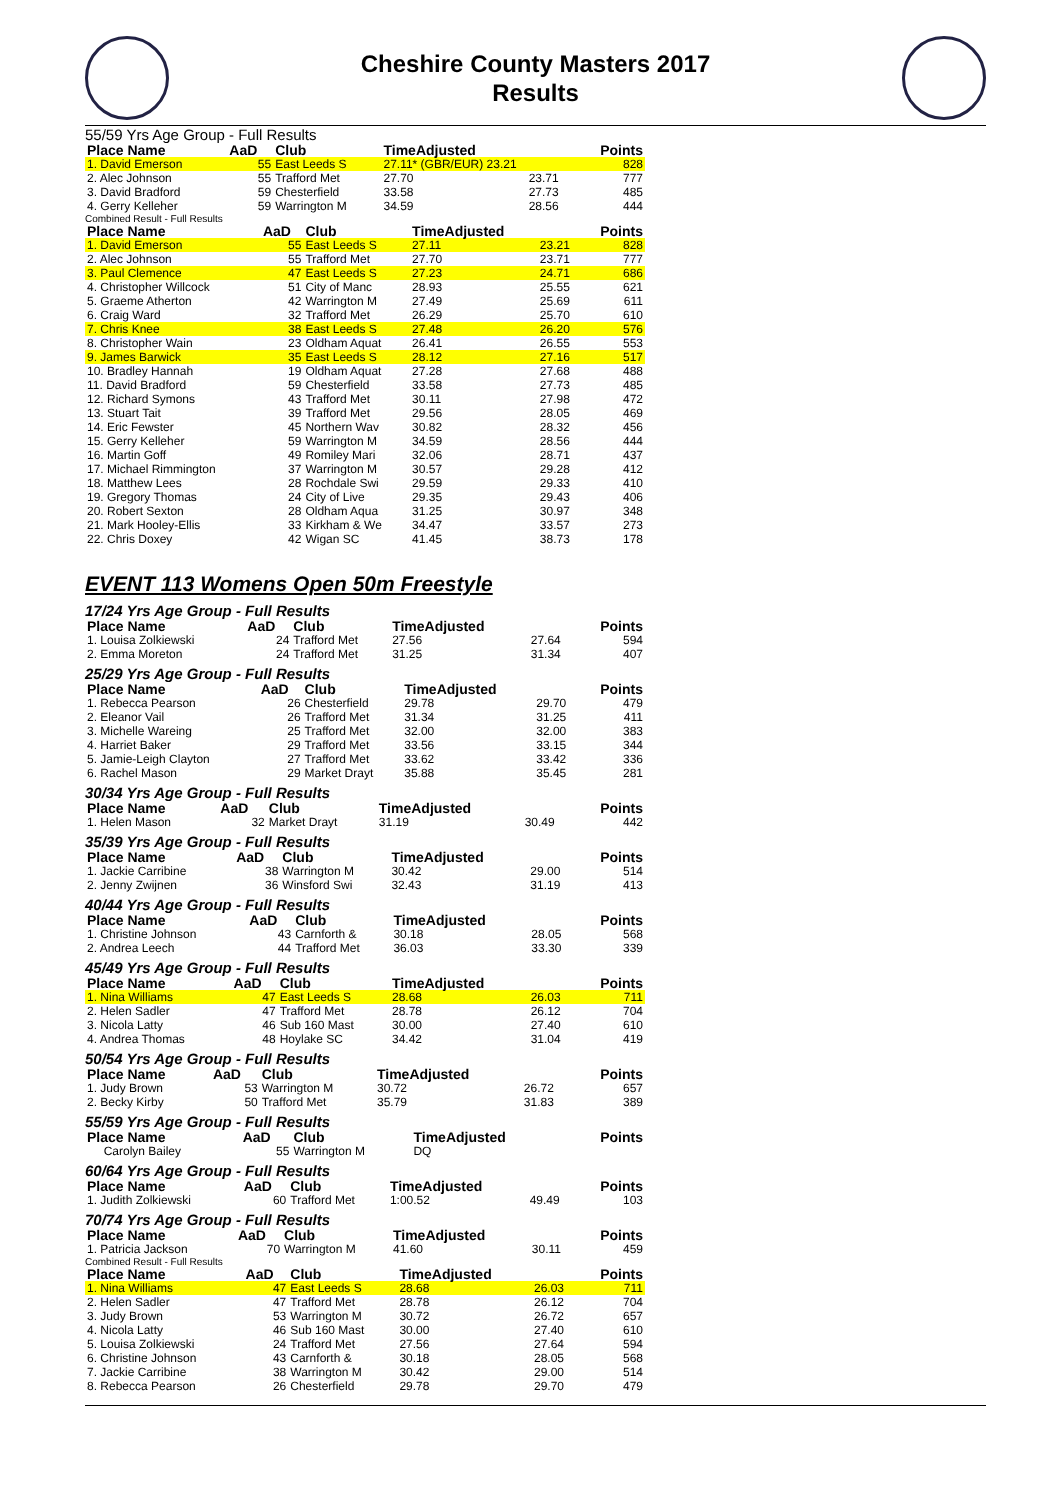Cheshire County Masters 2017
Results
55/59 Yrs Age Group - Full Results
| Place Name | AaD | Club | TimeAdjusted | | Points |
| --- | --- | --- | --- | --- | --- |
| 1. David Emerson | 55 | East Leeds S | 27.11* (GBR/EUR) 23.21 | | 828 |
| 2. Alec Johnson | 55 | Trafford Met | 27.70 | 23.71 | 777 |
| 3. David Bradford | 59 | Chesterfield | 33.58 | 27.73 | 485 |
| 4. Gerry Kelleher | 59 | Warrington M | 34.59 | 28.56 | 444 |
Combined Result - Full Results
| Place Name | AaD | Club | TimeAdjusted | | Points |
| --- | --- | --- | --- | --- | --- |
| 1. David Emerson | 55 | East Leeds S | 27.11 | 23.21 | 828 |
| 2. Alec Johnson | 55 | Trafford Met | 27.70 | 23.71 | 777 |
| 3. Paul Clemence | 47 | East Leeds S | 27.23 | 24.71 | 686 |
| 4. Christopher Willcock | 51 | City of Manc | 28.93 | 25.55 | 621 |
| 5. Graeme Atherton | 42 | Warrington M | 27.49 | 25.69 | 611 |
| 6. Craig Ward | 32 | Trafford Met | 26.29 | 25.70 | 610 |
| 7. Chris Knee | 38 | East Leeds S | 27.48 | 26.20 | 576 |
| 8. Christopher Wain | 23 | Oldham Aquat | 26.41 | 26.55 | 553 |
| 9. James Barwick | 35 | East Leeds S | 28.12 | 27.16 | 517 |
| 10. Bradley Hannah | 19 | Oldham Aquat | 27.28 | 27.68 | 488 |
| 11. David Bradford | 59 | Chesterfield | 33.58 | 27.73 | 485 |
| 12. Richard Symons | 43 | Trafford Met | 30.11 | 27.98 | 472 |
| 13. Stuart Tait | 39 | Trafford Met | 29.56 | 28.05 | 469 |
| 14. Eric Fewster | 45 | Northern Wav | 30.82 | 28.32 | 456 |
| 15. Gerry Kelleher | 59 | Warrington M | 34.59 | 28.56 | 444 |
| 16. Martin Goff | 49 | Romiley Mari | 32.06 | 28.71 | 437 |
| 17. Michael Rimmington | 37 | Warrington M | 30.57 | 29.28 | 412 |
| 18. Matthew Lees | 28 | Rochdale Swi | 29.59 | 29.33 | 410 |
| 19. Gregory Thomas | 24 | City of Live | 29.35 | 29.43 | 406 |
| 20. Robert Sexton | 28 | Oldham Aqua | 31.25 | 30.97 | 348 |
| 21. Mark Hooley-Ellis | 33 | Kirkham & We | 34.47 | 33.57 | 273 |
| 22. Chris Doxey | 42 | Wigan SC | 41.45 | 38.73 | 178 |
EVENT 113 Womens Open 50m Freestyle
17/24 Yrs Age Group - Full Results
| Place Name | AaD | Club | TimeAdjusted | | Points |
| --- | --- | --- | --- | --- | --- |
| 1. Louisa Zolkiewski | 24 | Trafford Met | 27.56 | 27.64 | 594 |
| 2. Emma Moreton | 24 | Trafford Met | 31.25 | 31.34 | 407 |
25/29 Yrs Age Group - Full Results
| Place Name | AaD | Club | TimeAdjusted | | Points |
| --- | --- | --- | --- | --- | --- |
| 1. Rebecca Pearson | 26 | Chesterfield | 29.78 | 29.70 | 479 |
| 2. Eleanor Vail | 26 | Trafford Met | 31.34 | 31.25 | 411 |
| 3. Michelle Wareing | 25 | Trafford Met | 32.00 | 32.00 | 383 |
| 4. Harriet Baker | 29 | Trafford Met | 33.56 | 33.15 | 344 |
| 5. Jamie-Leigh Clayton | 27 | Trafford Met | 33.62 | 33.42 | 336 |
| 6. Rachel Mason | 29 | Market Drayt | 35.88 | 35.45 | 281 |
30/34 Yrs Age Group - Full Results
| Place Name | AaD | Club | TimeAdjusted | | Points |
| --- | --- | --- | --- | --- | --- |
| 1. Helen Mason | 32 | Market Drayt | 31.19 | 30.49 | 442 |
35/39 Yrs Age Group - Full Results
| Place Name | AaD | Club | TimeAdjusted | | Points |
| --- | --- | --- | --- | --- | --- |
| 1. Jackie Carribine | 38 | Warrington M | 30.42 | 29.00 | 514 |
| 2. Jenny Zwijnen | 36 | Winsford Swi | 32.43 | 31.19 | 413 |
40/44 Yrs Age Group - Full Results
| Place Name | AaD | Club | TimeAdjusted | | Points |
| --- | --- | --- | --- | --- | --- |
| 1. Christine Johnson | 43 | Carnforth & | 30.18 | 28.05 | 568 |
| 2. Andrea Leech | 44 | Trafford Met | 36.03 | 33.30 | 339 |
45/49 Yrs Age Group - Full Results
| Place Name | AaD | Club | TimeAdjusted | | Points |
| --- | --- | --- | --- | --- | --- |
| 1. Nina Williams | 47 | East Leeds S | 28.68 | 26.03 | 711 |
| 2. Helen Sadler | 47 | Trafford Met | 28.78 | 26.12 | 704 |
| 3. Nicola Latty | 46 | Sub 160 Mast | 30.00 | 27.40 | 610 |
| 4. Andrea Thomas | 48 | Hoylake SC | 34.42 | 31.04 | 419 |
50/54 Yrs Age Group - Full Results
| Place Name | AaD | Club | TimeAdjusted | | Points |
| --- | --- | --- | --- | --- | --- |
| 1. Judy Brown | 53 | Warrington M | 30.72 | 26.72 | 657 |
| 2. Becky Kirby | 50 | Trafford Met | 35.79 | 31.83 | 389 |
55/59 Yrs Age Group - Full Results
| Place Name | AaD | Club | TimeAdjusted | | Points |
| --- | --- | --- | --- | --- | --- |
| Carolyn Bailey | 55 | Warrington M | DQ | | |
60/64 Yrs Age Group - Full Results
| Place Name | AaD | Club | TimeAdjusted | | Points |
| --- | --- | --- | --- | --- | --- |
| 1. Judith Zolkiewski | 60 | Trafford Met | 1:00.52 | 49.49 | 103 |
70/74 Yrs Age Group - Full Results
| Place Name | AaD | Club | TimeAdjusted | | Points |
| --- | --- | --- | --- | --- | --- |
| 1. Patricia Jackson | 70 | Warrington M | 41.60 | 30.11 | 459 |
Combined Result - Full Results
| Place Name | AaD | Club | TimeAdjusted | | Points |
| --- | --- | --- | --- | --- | --- |
| 1. Nina Williams | 47 | East Leeds S | 28.68 | 26.03 | 711 |
| 2. Helen Sadler | 47 | Trafford Met | 28.78 | 26.12 | 704 |
| 3. Judy Brown | 53 | Warrington M | 30.72 | 26.72 | 657 |
| 4. Nicola Latty | 46 | Sub 160 Mast | 30.00 | 27.40 | 610 |
| 5. Louisa Zolkiewski | 24 | Trafford Met | 27.56 | 27.64 | 594 |
| 6. Christine Johnson | 43 | Carnforth & | 30.18 | 28.05 | 568 |
| 7. Jackie Carribine | 38 | Warrington M | 30.42 | 29.00 | 514 |
| 8. Rebecca Pearson | 26 | Chesterfield | 29.78 | 29.70 | 479 |